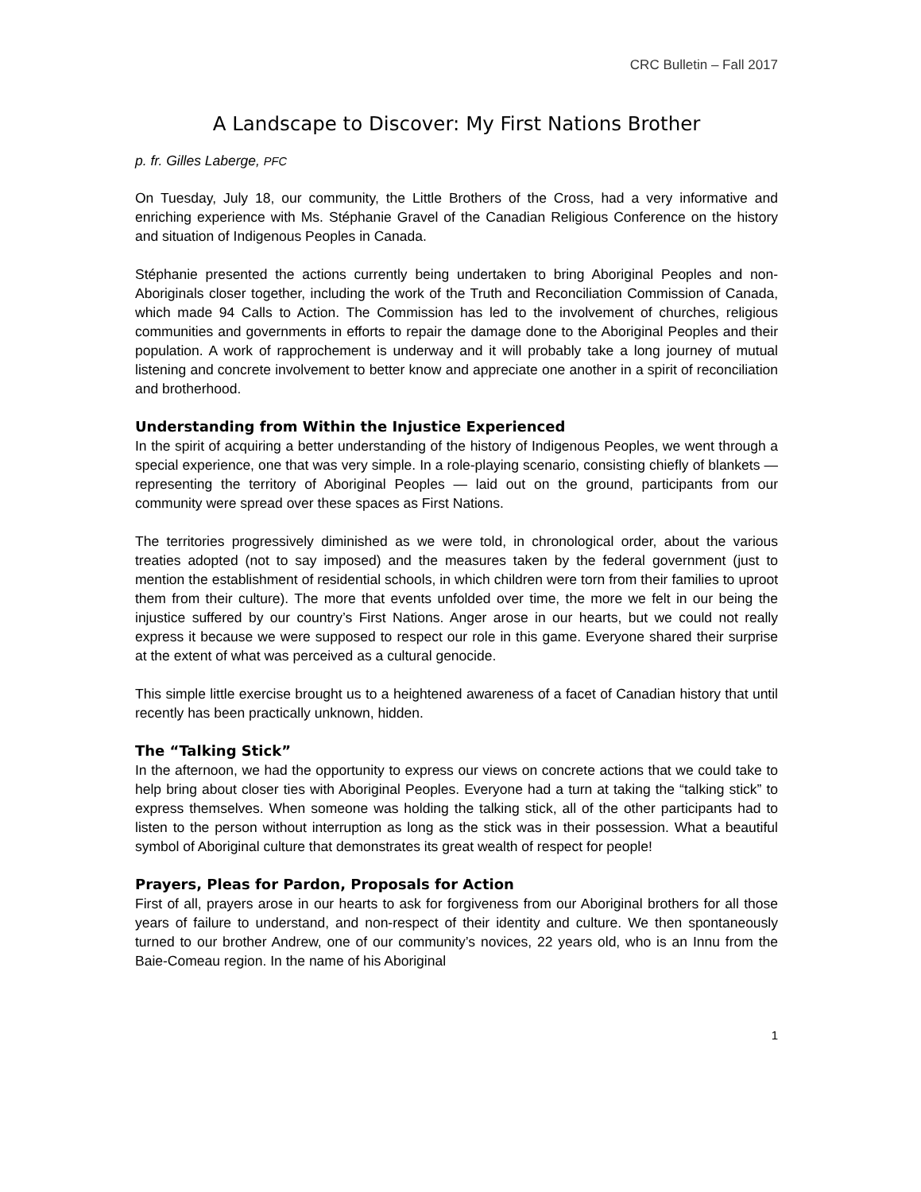CRC Bulletin – Fall 2017
A Landscape to Discover: My First Nations Brother
p. fr. Gilles Laberge, PFC
On Tuesday, July 18, our community, the Little Brothers of the Cross, had a very informative and enriching experience with Ms. Stéphanie Gravel of the Canadian Religious Conference on the history and situation of Indigenous Peoples in Canada.
Stéphanie presented the actions currently being undertaken to bring Aboriginal Peoples and non-Aboriginals closer together, including the work of the Truth and Reconciliation Commission of Canada, which made 94 Calls to Action. The Commission has led to the involvement of churches, religious communities and governments in efforts to repair the damage done to the Aboriginal Peoples and their population. A work of rapprochement is underway and it will probably take a long journey of mutual listening and concrete involvement to better know and appreciate one another in a spirit of reconciliation and brotherhood.
Understanding from Within the Injustice Experienced
In the spirit of acquiring a better understanding of the history of Indigenous Peoples, we went through a special experience, one that was very simple. In a role-playing scenario, consisting chiefly of blankets — representing the territory of Aboriginal Peoples — laid out on the ground, participants from our community were spread over these spaces as First Nations.
The territories progressively diminished as we were told, in chronological order, about the various treaties adopted (not to say imposed) and the measures taken by the federal government (just to mention the establishment of residential schools, in which children were torn from their families to uproot them from their culture). The more that events unfolded over time, the more we felt in our being the injustice suffered by our country’s First Nations. Anger arose in our hearts, but we could not really express it because we were supposed to respect our role in this game. Everyone shared their surprise at the extent of what was perceived as a cultural genocide.
This simple little exercise brought us to a heightened awareness of a facet of Canadian history that until recently has been practically unknown, hidden.
The “Talking Stick”
In the afternoon, we had the opportunity to express our views on concrete actions that we could take to help bring about closer ties with Aboriginal Peoples. Everyone had a turn at taking the “talking stick” to express themselves. When someone was holding the talking stick, all of the other participants had to listen to the person without interruption as long as the stick was in their possession. What a beautiful symbol of Aboriginal culture that demonstrates its great wealth of respect for people!
Prayers, Pleas for Pardon, Proposals for Action
First of all, prayers arose in our hearts to ask for forgiveness from our Aboriginal brothers for all those years of failure to understand, and non-respect of their identity and culture. We then spontaneously turned to our brother Andrew, one of our community’s novices, 22 years old, who is an Innu from the Baie-Comeau region. In the name of his Aboriginal
1